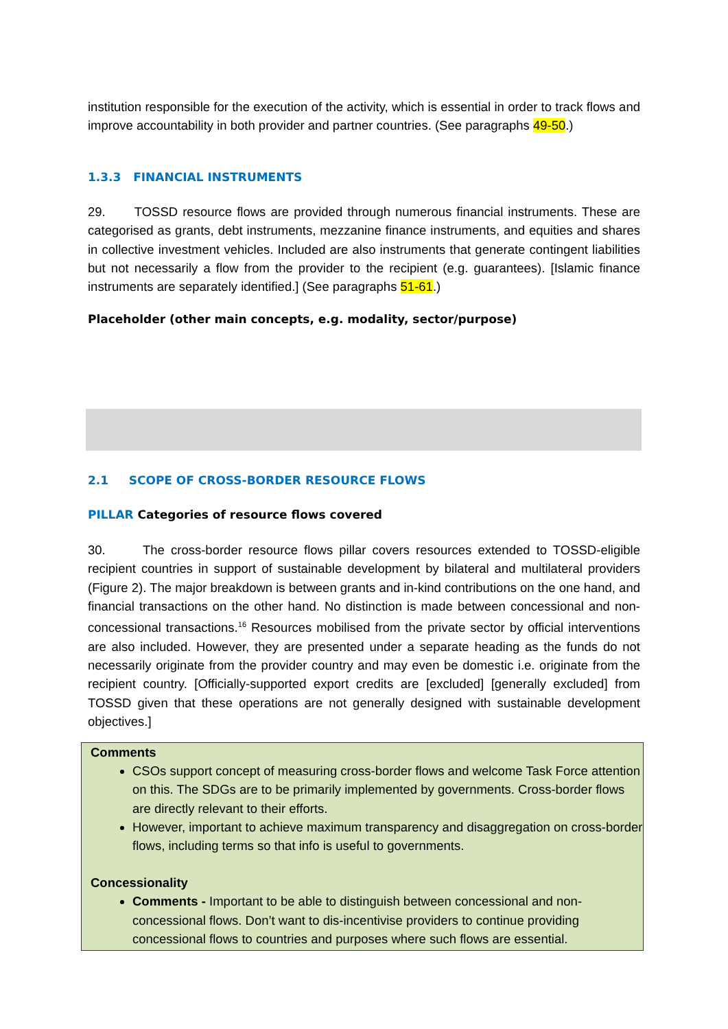institution responsible for the execution of the activity, which is essential in order to track flows and improve accountability in both provider and partner countries. (See paragraphs 49-50.)
1.3.3 FINANCIAL INSTRUMENTS
29. TOSSD resource flows are provided through numerous financial instruments. These are categorised as grants, debt instruments, mezzanine finance instruments, and equities and shares in collective investment vehicles. Included are also instruments that generate contingent liabilities but not necessarily a flow from the provider to the recipient (e.g. guarantees). [Islamic finance instruments are separately identified.] (See paragraphs 51-61.)
Placeholder (other main concepts, e.g. modality, sector/purpose)
2.1 SCOPE OF CROSS-BORDER RESOURCE FLOWS
PILLAR Categories of resource flows covered
30. The cross-border resource flows pillar covers resources extended to TOSSD-eligible recipient countries in support of sustainable development by bilateral and multilateral providers (Figure 2). The major breakdown is between grants and in-kind contributions on the one hand, and financial transactions on the other hand. No distinction is made between concessional and non-concessional transactions.<sup>16</sup> Resources mobilised from the private sector by official interventions are also included. However, they are presented under a separate heading as the funds do not necessarily originate from the provider country and may even be domestic i.e. originate from the recipient country. [Officially-supported export credits are [excluded] [generally excluded] from TOSSD given that these operations are not generally designed with sustainable development objectives.]
Comments
CSOs support concept of measuring cross-border flows and welcome Task Force attention on this. The SDGs are to be primarily implemented by governments. Cross-border flows are directly relevant to their efforts.
However, important to achieve maximum transparency and disaggregation on cross-border flows, including terms so that info is useful to governments.
Concessionality
Comments - Important to be able to distinguish between concessional and non-concessional flows. Don’t want to dis-incentivise providers to continue providing concessional flows to countries and purposes where such flows are essential.